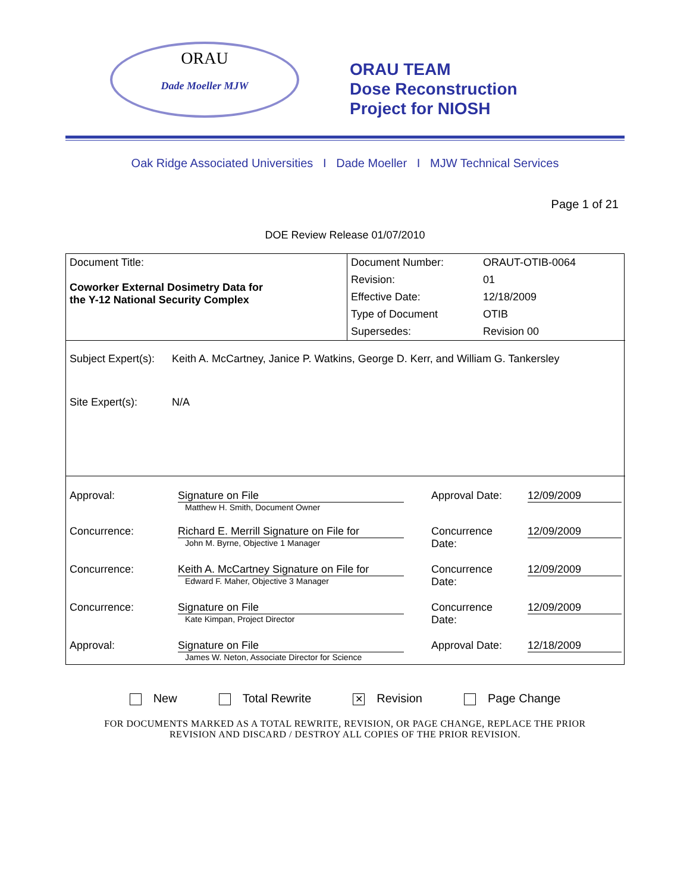ORAU
Dade Moeller MJW
ORAU TEAM
Dose Reconstruction
Project for NIOSH
Oak Ridge Associated Universities I Dade Moeller I MJW Technical Services
Page 1 of 21
DOE Review Release 01/07/2010
| Document Title: Coworker External Dosimetry Data for the Y-12 National Security Complex | Document Number: | ORAUT-OTIB-0064 |
| | Revision: | 01 |
| | Effective Date: | 12/18/2009 |
| | Type of Document | OTIB |
| | Supersedes: | Revision 00 |
| Subject Expert(s): | Keith A. McCartney, Janice P. Watkins, George D. Kerr, and William G. Tankersley |
| Site Expert(s): | N/A |
| Approval: | Signature on File Matthew H. Smith, Document Owner | Approval Date: | 12/09/2009 |
| Concurrence: | Richard E. Merrill Signature on File for John M. Byrne, Objective 1 Manager | Concurrence Date: | 12/09/2009 |
| Concurrence: | Keith A. McCartney Signature on File for Edward F. Maher, Objective 3 Manager | Concurrence Date: | 12/09/2009 |
| Concurrence: | Signature on File Kate Kimpan, Project Director | Concurrence Date: | 12/09/2009 |
| Approval: | Signature on File James W. Neton, Associate Director for Science | Approval Date: | 12/18/2009 |
New Total Rewrite ✕ Revision Page Change
FOR DOCUMENTS MARKED AS A TOTAL REWRITE, REVISION, OR PAGE CHANGE, REPLACE THE PRIOR
REVISION AND DISCARD / DESTROY ALL COPIES OF THE PRIOR REVISION.